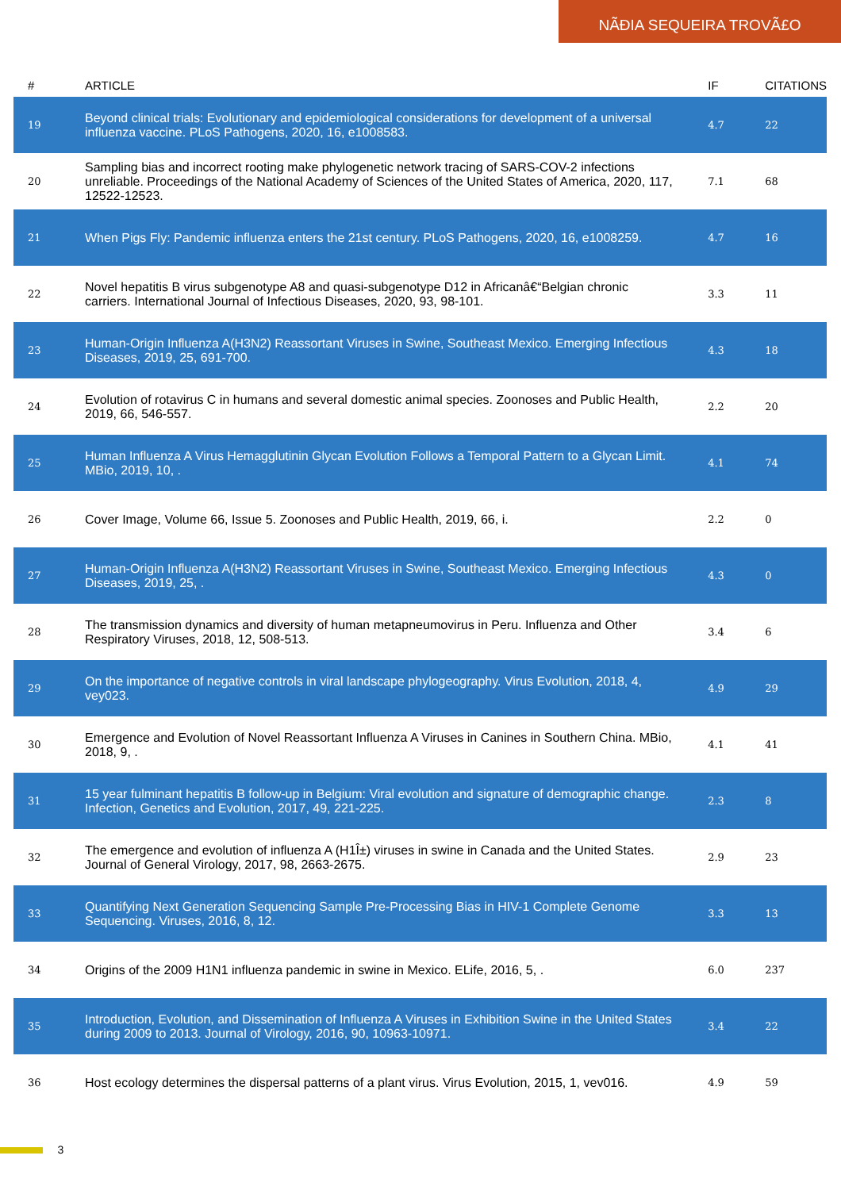NÃĐIA SEQUEIRA TROVÃ£O
| # | ARTICLE | IF | CITATIONS |
| --- | --- | --- | --- |
| 19 | Beyond clinical trials: Evolutionary and epidemiological considerations for development of a universal influenza vaccine. PLoS Pathogens, 2020, 16, e1008583. | 4.7 | 22 |
| 20 | Sampling bias and incorrect rooting make phylogenetic network tracing of SARS-COV-2 infections unreliable. Proceedings of the National Academy of Sciences of the United States of America, 2020, 117, 12522-12523. | 7.1 | 68 |
| 21 | When Pigs Fly: Pandemic influenza enters the 21st century. PLoS Pathogens, 2020, 16, e1008259. | 4.7 | 16 |
| 22 | Novel hepatitis B virus subgenotype A8 and quasi-subgenotype D12 in Africanâ€“Belgian chronic carriers. International Journal of Infectious Diseases, 2020, 93, 98-101. | 3.3 | 11 |
| 23 | Human-Origin Influenza A(H3N2) Reassortant Viruses in Swine, Southeast Mexico. Emerging Infectious Diseases, 2019, 25, 691-700. | 4.3 | 18 |
| 24 | Evolution of rotavirus C in humans and several domestic animal species. Zoonoses and Public Health, 2019, 66, 546-557. | 2.2 | 20 |
| 25 | Human Influenza A Virus Hemagglutinin Glycan Evolution Follows a Temporal Pattern to a Glycan Limit. MBio, 2019, 10, . | 4.1 | 74 |
| 26 | Cover Image, Volume 66, Issue 5. Zoonoses and Public Health, 2019, 66, i. | 2.2 | 0 |
| 27 | Human-Origin Influenza A(H3N2) Reassortant Viruses in Swine, Southeast Mexico. Emerging Infectious Diseases, 2019, 25, . | 4.3 | 0 |
| 28 | The transmission dynamics and diversity of human metapneumovirus in Peru. Influenza and Other Respiratory Viruses, 2018, 12, 508-513. | 3.4 | 6 |
| 29 | On the importance of negative controls in viral landscape phylogeography. Virus Evolution, 2018, 4, vey023. | 4.9 | 29 |
| 30 | Emergence and Evolution of Novel Reassortant Influenza A Viruses in Canines in Southern China. MBio, 2018, 9, . | 4.1 | 41 |
| 31 | 15 year fulminant hepatitis B follow-up in Belgium: Viral evolution and signature of demographic change. Infection, Genetics and Evolution, 2017, 49, 221-225. | 2.3 | 8 |
| 32 | The emergence and evolution of influenza A (H1Î±) viruses in swine in Canada and the United States. Journal of General Virology, 2017, 98, 2663-2675. | 2.9 | 23 |
| 33 | Quantifying Next Generation Sequencing Sample Pre-Processing Bias in HIV-1 Complete Genome Sequencing. Viruses, 2016, 8, 12. | 3.3 | 13 |
| 34 | Origins of the 2009 H1N1 influenza pandemic in swine in Mexico. ELife, 2016, 5, . | 6.0 | 237 |
| 35 | Introduction, Evolution, and Dissemination of Influenza A Viruses in Exhibition Swine in the United States during 2009 to 2013. Journal of Virology, 2016, 90, 10963-10971. | 3.4 | 22 |
| 36 | Host ecology determines the dispersal patterns of a plant virus. Virus Evolution, 2015, 1, vev016. | 4.9 | 59 |
3